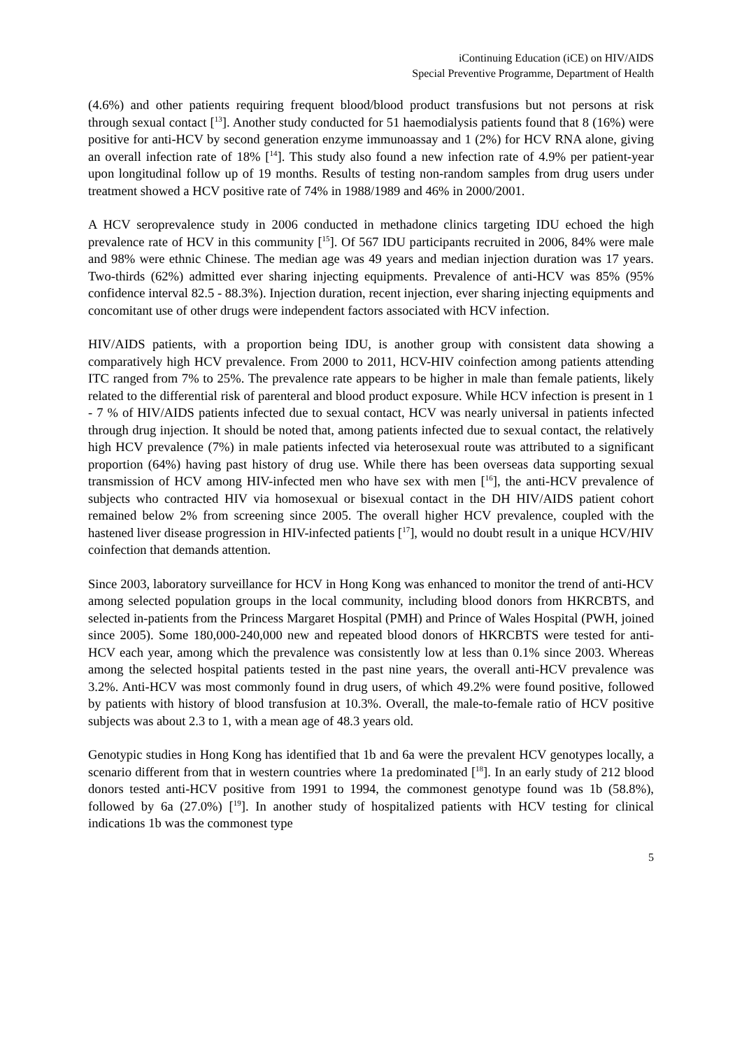iContinuing Education (iCE) on HIV/AIDS
Special Preventive Programme, Department of Health
(4.6%) and other patients requiring frequent blood/blood product transfusions but not persons at risk through sexual contact [<sup>13</sup>]. Another study conducted for 51 haemodialysis patients found that 8 (16%) were positive for anti-HCV by second generation enzyme immunoassay and 1 (2%) for HCV RNA alone, giving an overall infection rate of 18% [<sup>14</sup>]. This study also found a new infection rate of 4.9% per patient-year upon longitudinal follow up of 19 months. Results of testing non-random samples from drug users under treatment showed a HCV positive rate of 74% in 1988/1989 and 46% in 2000/2001.
A HCV seroprevalence study in 2006 conducted in methadone clinics targeting IDU echoed the high prevalence rate of HCV in this community [<sup>15</sup>]. Of 567 IDU participants recruited in 2006, 84% were male and 98% were ethnic Chinese. The median age was 49 years and median injection duration was 17 years. Two-thirds (62%) admitted ever sharing injecting equipments. Prevalence of anti-HCV was 85% (95% confidence interval 82.5 - 88.3%). Injection duration, recent injection, ever sharing injecting equipments and concomitant use of other drugs were independent factors associated with HCV infection.
HIV/AIDS patients, with a proportion being IDU, is another group with consistent data showing a comparatively high HCV prevalence. From 2000 to 2011, HCV-HIV coinfection among patients attending ITC ranged from 7% to 25%. The prevalence rate appears to be higher in male than female patients, likely related to the differential risk of parenteral and blood product exposure. While HCV infection is present in 1 - 7 % of HIV/AIDS patients infected due to sexual contact, HCV was nearly universal in patients infected through drug injection. It should be noted that, among patients infected due to sexual contact, the relatively high HCV prevalence (7%) in male patients infected via heterosexual route was attributed to a significant proportion (64%) having past history of drug use. While there has been overseas data supporting sexual transmission of HCV among HIV-infected men who have sex with men [<sup>16</sup>], the anti-HCV prevalence of subjects who contracted HIV via homosexual or bisexual contact in the DH HIV/AIDS patient cohort remained below 2% from screening since 2005. The overall higher HCV prevalence, coupled with the hastened liver disease progression in HIV-infected patients [<sup>17</sup>], would no doubt result in a unique HCV/HIV coinfection that demands attention.
Since 2003, laboratory surveillance for HCV in Hong Kong was enhanced to monitor the trend of anti-HCV among selected population groups in the local community, including blood donors from HKRCBTS, and selected in-patients from the Princess Margaret Hospital (PMH) and Prince of Wales Hospital (PWH, joined since 2005). Some 180,000-240,000 new and repeated blood donors of HKRCBTS were tested for anti-HCV each year, among which the prevalence was consistently low at less than 0.1% since 2003. Whereas among the selected hospital patients tested in the past nine years, the overall anti-HCV prevalence was 3.2%. Anti-HCV was most commonly found in drug users, of which 49.2% were found positive, followed by patients with history of blood transfusion at 10.3%. Overall, the male-to-female ratio of HCV positive subjects was about 2.3 to 1, with a mean age of 48.3 years old.
Genotypic studies in Hong Kong has identified that 1b and 6a were the prevalent HCV genotypes locally, a scenario different from that in western countries where 1a predominated [<sup>18</sup>]. In an early study of 212 blood donors tested anti-HCV positive from 1991 to 1994, the commonest genotype found was 1b (58.8%), followed by 6a (27.0%) [<sup>19</sup>]. In another study of hospitalized patients with HCV testing for clinical indications 1b was the commonest type
5